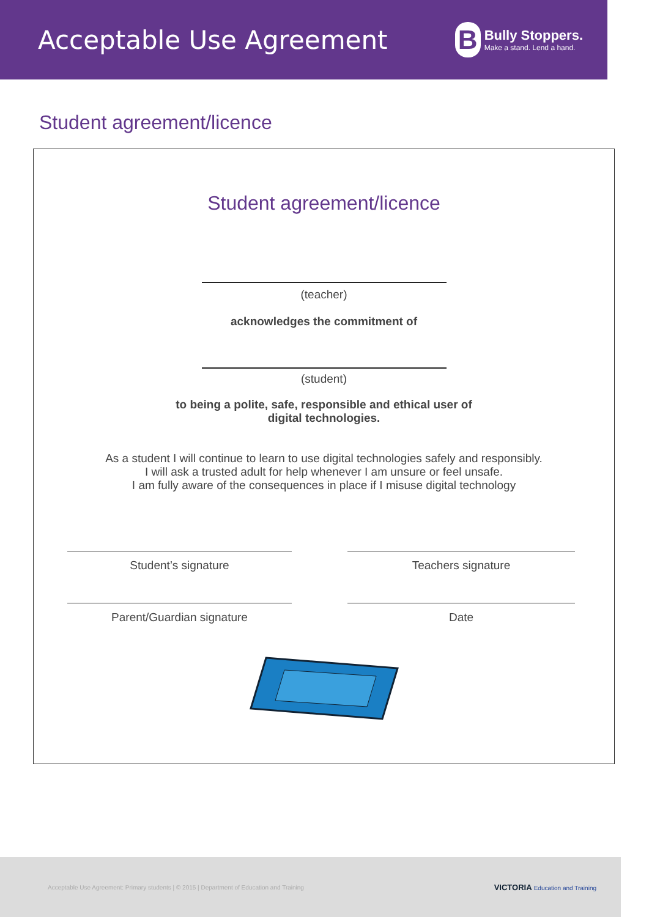Acceptable Use Agreement
B
Bully Stoppers.
Make a stand. Lend a hand.
Student agreement/licence
Student agreement/licence
(teacher)
acknowledges the commitment of
(student)
to being a polite, safe, responsible and ethical user of
digital technologies.
As a student I will continue to learn to use digital technologies safely and responsibly.
I will ask a trusted adult for help whenever I am unsure or feel unsafe.
I am fully aware of the consequences in place if I misuse digital technology
Student’s signature Teachers signature
Parent/Guardian signature Date
Acceptable Use Agreement: Primary students | © 2015 | Department of Education and Training
VICTORIA Education and Training